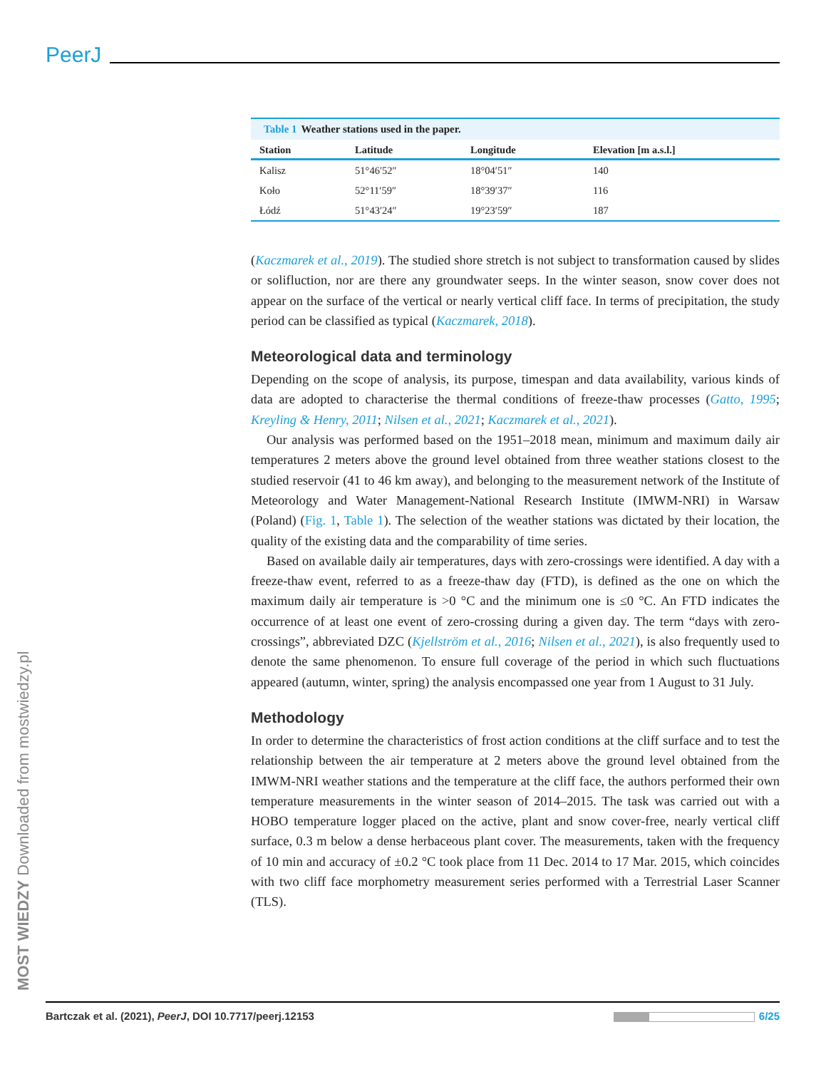PeerJ
Table 1 Weather stations used in the paper.
| Station | Latitude | Longitude | Elevation [m a.s.l.] |
| --- | --- | --- | --- |
| Kalisz | 51°46′52″ | 18°04′51″ | 140 |
| Koło | 52°11′59″ | 18°39′37″ | 116 |
| Łódź | 51°43′24″ | 19°23′59″ | 187 |
(Kaczmarek et al., 2019). The studied shore stretch is not subject to transformation caused by slides or solifluction, nor are there any groundwater seeps. In the winter season, snow cover does not appear on the surface of the vertical or nearly vertical cliff face. In terms of precipitation, the study period can be classified as typical (Kaczmarek, 2018).
Meteorological data and terminology
Depending on the scope of analysis, its purpose, timespan and data availability, various kinds of data are adopted to characterise the thermal conditions of freeze-thaw processes (Gatto, 1995; Kreyling & Henry, 2011; Nilsen et al., 2021; Kaczmarek et al., 2021).
Our analysis was performed based on the 1951–2018 mean, minimum and maximum daily air temperatures 2 meters above the ground level obtained from three weather stations closest to the studied reservoir (41 to 46 km away), and belonging to the measurement network of the Institute of Meteorology and Water Management-National Research Institute (IMWM-NRI) in Warsaw (Poland) (Fig. 1, Table 1). The selection of the weather stations was dictated by their location, the quality of the existing data and the comparability of time series.
Based on available daily air temperatures, days with zero-crossings were identified. A day with a freeze-thaw event, referred to as a freeze-thaw day (FTD), is defined as the one on which the maximum daily air temperature is >0 °C and the minimum one is ≤0 °C. An FTD indicates the occurrence of at least one event of zero-crossing during a given day. The term “days with zero-crossings”, abbreviated DZC (Kjellström et al., 2016; Nilsen et al., 2021), is also frequently used to denote the same phenomenon. To ensure full coverage of the period in which such fluctuations appeared (autumn, winter, spring) the analysis encompassed one year from 1 August to 31 July.
Methodology
In order to determine the characteristics of frost action conditions at the cliff surface and to test the relationship between the air temperature at 2 meters above the ground level obtained from the IMWM-NRI weather stations and the temperature at the cliff face, the authors performed their own temperature measurements in the winter season of 2014–2015. The task was carried out with a HOBO temperature logger placed on the active, plant and snow cover-free, nearly vertical cliff surface, 0.3 m below a dense herbaceous plant cover. The measurements, taken with the frequency of 10 min and accuracy of ±0.2 °C took place from 11 Dec. 2014 to 17 Mar. 2015, which coincides with two cliff face morphometry measurement series performed with a Terrestrial Laser Scanner (TLS).
MOST WIEDZY Downloaded from mostwiedzy.pl Bartczak et al. (2021), PeerJ, DOI 10.7717/peerj.12153 6/25